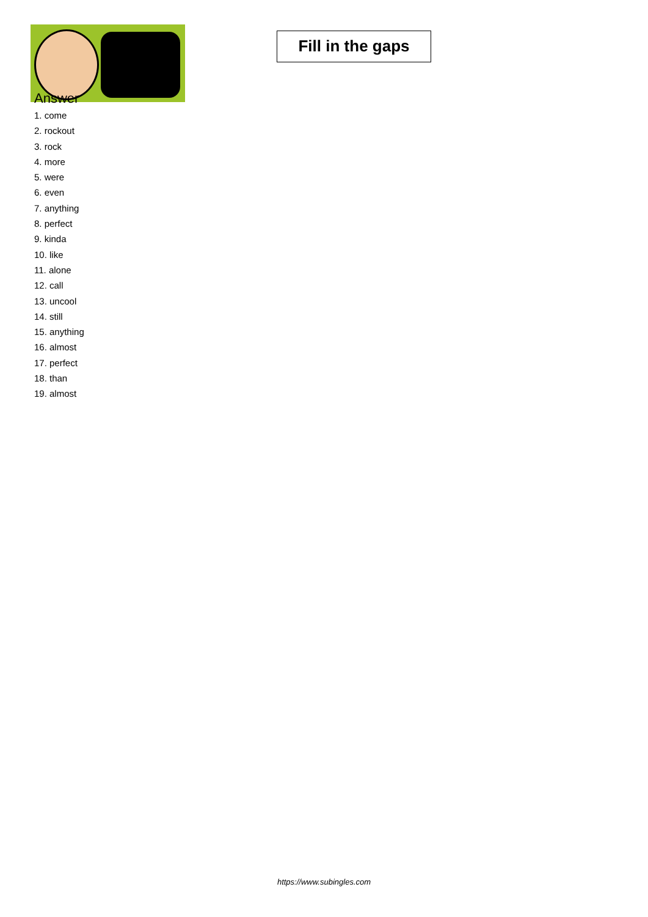Fill in the gaps
Answer
1. come
2. rockout
3. rock
4. more
5. were
6. even
7. anything
8. perfect
9. kinda
10. like
11. alone
12. call
13. uncool
14. still
15. anything
16. almost
17. perfect
18. than
19. almost
https://www.subingles.com